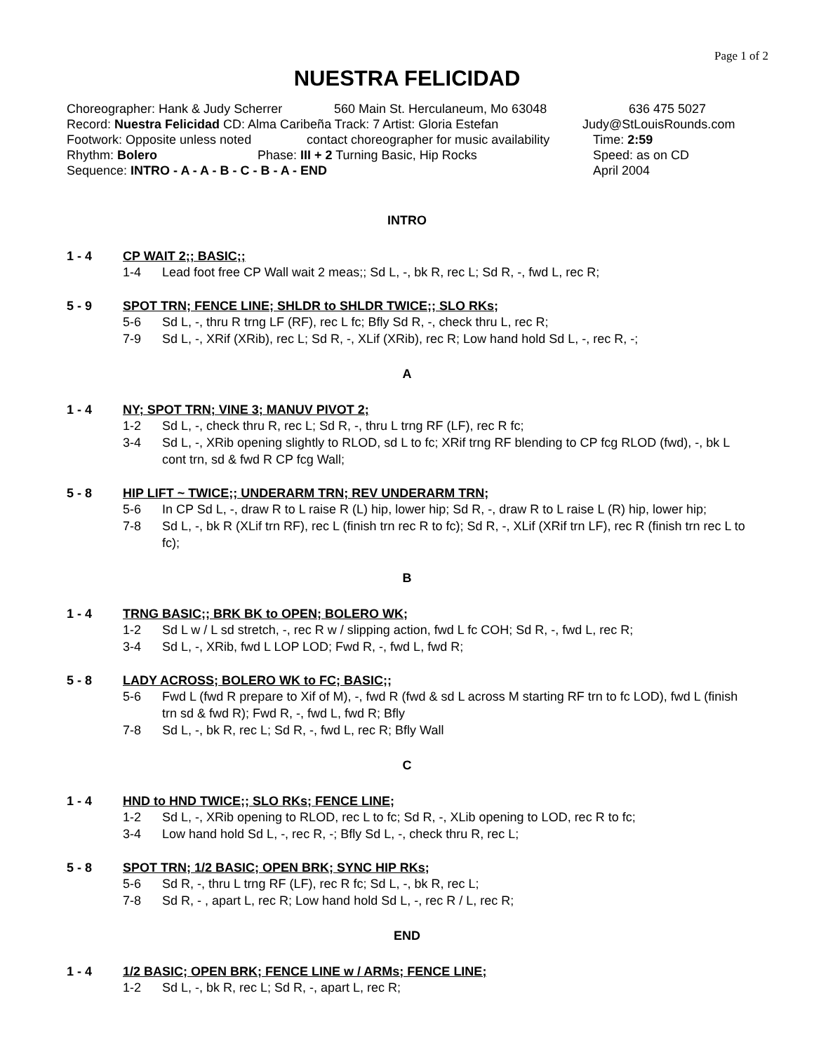Page 1 of 2
NUESTRA FELICIDAD
Choreographer: Hank & Judy Scherrer 560 Main St. Herculaneum, Mo 63048 636 475 5027
Record: Nuestra Felicidad CD: Alma Caribeña Track: 7 Artist: Gloria Estefan Judy@StLouisRounds.com
Footwork: Opposite unless noted contact choreographer for music availability Time: 2:59
Rhythm: Bolero Phase: III + 2 Turning Basic, Hip Rocks Speed: as on CD
Sequence: INTRO - A - A - B - C - B - A - END April 2004
INTRO
1 - 4 CP WAIT 2;; BASIC;;
1-4 Lead foot free CP Wall wait 2 meas;; Sd L, -, bk R, rec L; Sd R, -, fwd L, rec R;
5 - 9 SPOT TRN; FENCE LINE; SHLDR to SHLDR TWICE;; SLO RKs;
5-6 Sd L, -, thru R trng LF (RF), rec L fc; Bfly Sd R, -, check thru L, rec R;
7-9 Sd L, -, XRif (XRib), rec L; Sd R, -, XLif (XRib), rec R; Low hand hold Sd L, -, rec R, -;
A
1 - 4 NY; SPOT TRN; VINE 3; MANUV PIVOT 2;
1-2 Sd L, -, check thru R, rec L; Sd R, -, thru L trng RF (LF), rec R fc;
3-4 Sd L, -, XRib opening slightly to RLOD, sd L to fc; XRif trng RF blending to CP fcg RLOD (fwd), -, bk L cont trn, sd & fwd R CP fcg Wall;
5 - 8 HIP LIFT ~ TWICE;; UNDERARM TRN; REV UNDERARM TRN;
5-6 In CP Sd L, -, draw R to L raise R (L) hip, lower hip; Sd R, -, draw R to L raise L (R) hip, lower hip;
7-8 Sd L, -, bk R (XLif trn RF), rec L (finish trn rec R to fc); Sd R, -, XLif (XRif trn LF), rec R (finish trn rec L to fc);
B
1 - 4 TRNG BASIC;; BRK BK to OPEN; BOLERO WK;
1-2 Sd L w / L sd stretch, -, rec R w / slipping action, fwd L fc COH; Sd R, -, fwd L, rec R;
3-4 Sd L, -, XRib, fwd L LOP LOD; Fwd R, -, fwd L, fwd R;
5 - 8 LADY ACROSS; BOLERO WK to FC; BASIC;;
5-6 Fwd L (fwd R prepare to Xif of M), -, fwd R (fwd & sd L across M starting RF trn to fc LOD), fwd L (finish trn sd & fwd R); Fwd R, -, fwd L, fwd R; Bfly
7-8 Sd L, -, bk R, rec L; Sd R, -, fwd L, rec R; Bfly Wall
C
1 - 4 HND to HND TWICE;; SLO RKs; FENCE LINE;
1-2 Sd L, -, XRib opening to RLOD, rec L to fc; Sd R, -, XLib opening to LOD, rec R to fc;
3-4 Low hand hold Sd L, -, rec R, -; Bfly Sd L, -, check thru R, rec L;
5 - 8 SPOT TRN; 1/2 BASIC; OPEN BRK; SYNC HIP RKs;
5-6 Sd R, -, thru L trng RF (LF), rec R fc; Sd L, -, bk R, rec L;
7-8 Sd R, - , apart L, rec R; Low hand hold Sd L, -, rec R / L, rec R;
END
1 - 4 1/2 BASIC; OPEN BRK; FENCE LINE w / ARMs; FENCE LINE;
1-2 Sd L, -, bk R, rec L; Sd R, -, apart L, rec R;